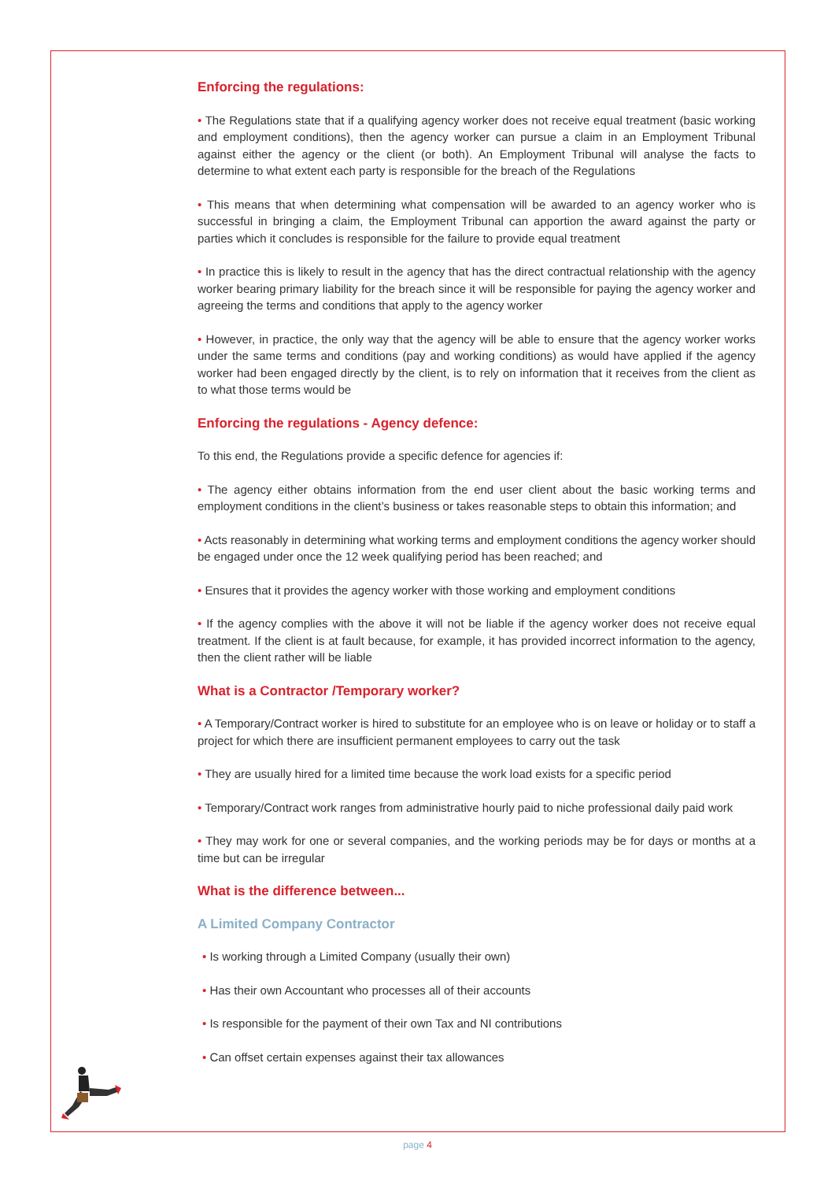Enforcing the regulations:
• The Regulations state that if a qualifying agency worker does not receive equal treatment (basic working and employment conditions), then the agency worker can pursue a claim in an Employment Tribunal against either the agency or the client (or both). An Employment Tribunal will analyse the facts to determine to what extent each party is responsible for the breach of the Regulations
• This means that when determining what compensation will be awarded to an agency worker who is successful in bringing a claim, the Employment Tribunal can apportion the award against the party or parties which it concludes is responsible for the failure to provide equal treatment
• In practice this is likely to result in the agency that has the direct contractual relationship with the agency worker bearing primary liability for the breach since it will be responsible for paying the agency worker and agreeing the terms and conditions that apply to the agency worker
• However, in practice, the only way that the agency will be able to ensure that the agency worker works under the same terms and conditions (pay and working conditions) as would have applied if the agency worker had been engaged directly by the client, is to rely on information that it receives from the client as to what those terms would be
Enforcing the regulations - Agency defence:
To this end, the Regulations provide a specific defence for agencies if:
• The agency either obtains information from the end user client about the basic working terms and employment conditions in the client’s business or takes reasonable steps to obtain this information; and
• Acts reasonably in determining what working terms and employment conditions the agency worker should be engaged under once the 12 week qualifying period has been reached; and
• Ensures that it provides the agency worker with those working and employment conditions
• If the agency complies with the above it will not be liable if the agency worker does not receive equal treatment. If the client is at fault because, for example, it has provided incorrect information to the agency, then the client rather will be liable
What is a Contractor /Temporary worker?
• A Temporary/Contract worker is hired to substitute for an employee who is on leave or holiday or to staff a project for which there are insufficient permanent employees to carry out the task
• They are usually hired for a limited time because the work load exists for a specific period
• Temporary/Contract work ranges from administrative hourly paid to niche professional daily paid work
• They may work for one or several companies, and the working periods may be for days or months at a time but can be irregular
What is the difference between...
A Limited Company Contractor
• Is working through a Limited Company (usually their own)
• Has their own Accountant who processes all of their accounts
• Is responsible for the payment of their own Tax and NI contributions
• Can offset certain expenses against their tax allowances
page 4